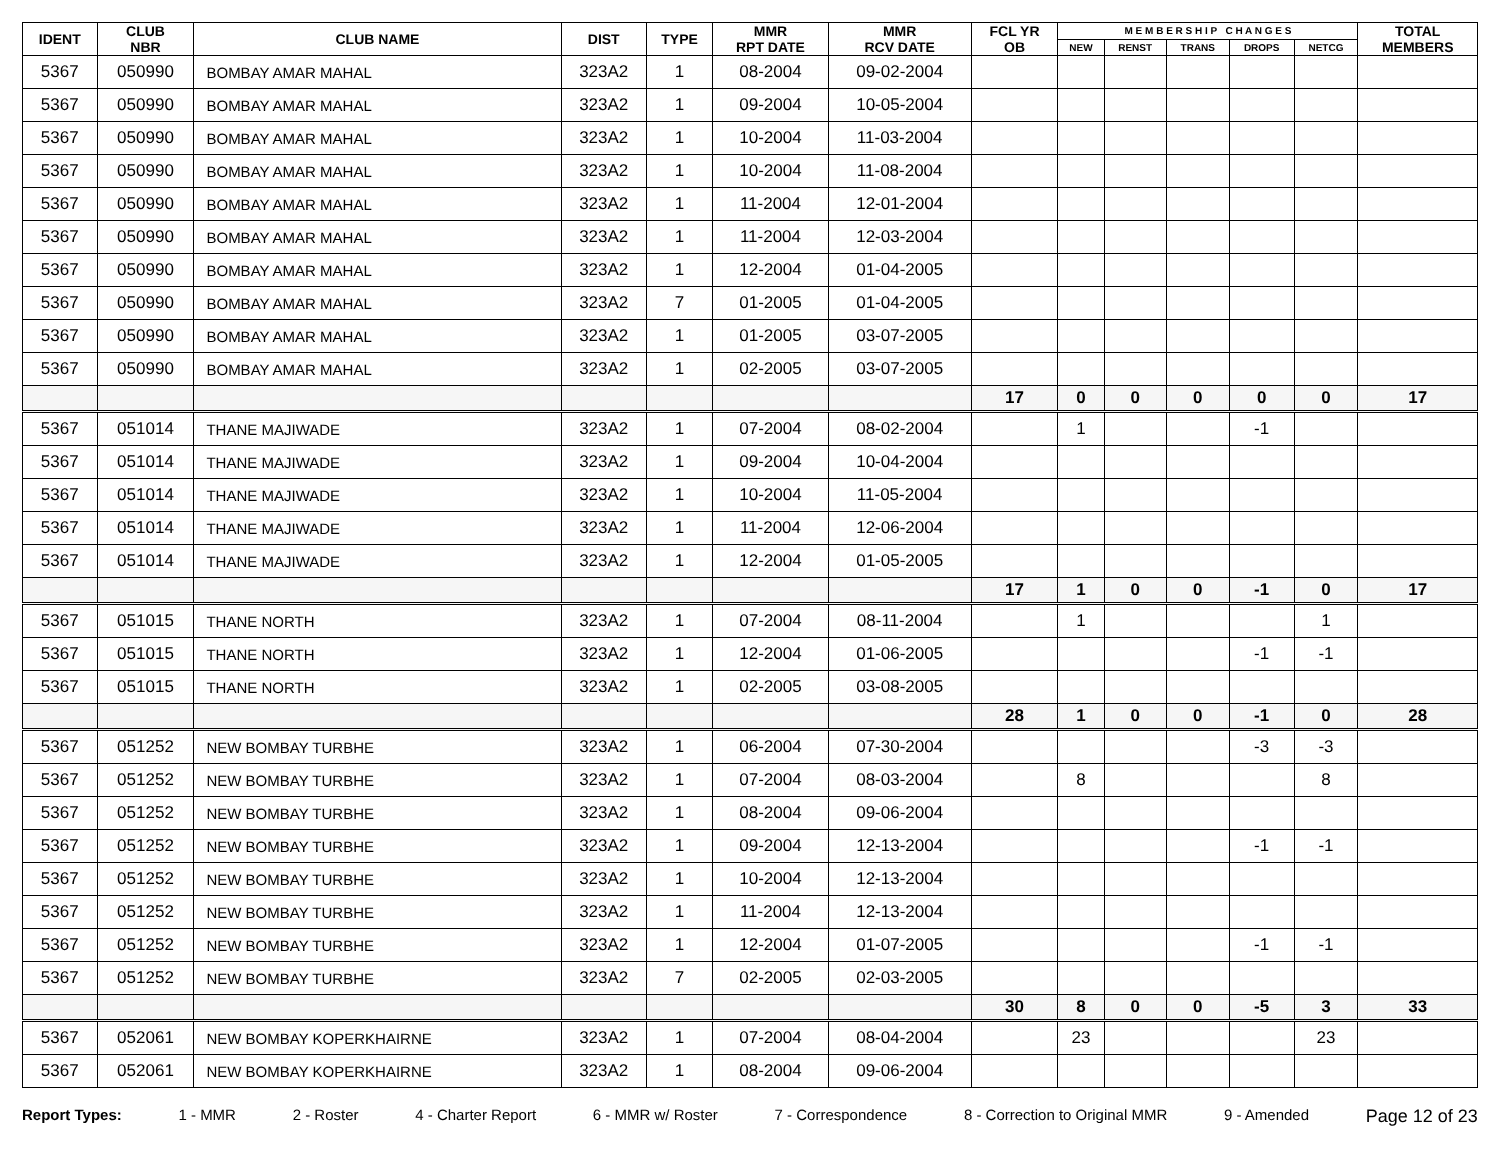| IDENT | CLUB NBR | CLUB NAME | DIST | TYPE | MMR RPT DATE | MMR RCV DATE | FCL YR OB | M E M B E R S H I P C H A N G E S | | | | | TOTAL MEMBERS |
| --- | --- | --- | --- | --- | --- | --- | --- | --- | --- | --- | --- | --- | --- |
| | | | | | | | | NEW | RENST | TRANS | DROPS | NETCG | |
| 5367 | 050990 | BOMBAY AMAR MAHAL | 323A2 | 1 | 08-2004 | 09-02-2004 | | | | | | | |
| 5367 | 050990 | BOMBAY AMAR MAHAL | 323A2 | 1 | 09-2004 | 10-05-2004 | | | | | | | |
| 5367 | 050990 | BOMBAY AMAR MAHAL | 323A2 | 1 | 10-2004 | 11-03-2004 | | | | | | | |
| 5367 | 050990 | BOMBAY AMAR MAHAL | 323A2 | 1 | 10-2004 | 11-08-2004 | | | | | | | |
| 5367 | 050990 | BOMBAY AMAR MAHAL | 323A2 | 1 | 11-2004 | 12-01-2004 | | | | | | | |
| 5367 | 050990 | BOMBAY AMAR MAHAL | 323A2 | 1 | 11-2004 | 12-03-2004 | | | | | | | |
| 5367 | 050990 | BOMBAY AMAR MAHAL | 323A2 | 1 | 12-2004 | 01-04-2005 | | | | | | | |
| 5367 | 050990 | BOMBAY AMAR MAHAL | 323A2 | 7 | 01-2005 | 01-04-2005 | | | | | | | |
| 5367 | 050990 | BOMBAY AMAR MAHAL | 323A2 | 1 | 01-2005 | 03-07-2005 | | | | | | | |
| 5367 | 050990 | BOMBAY AMAR MAHAL | 323A2 | 1 | 02-2005 | 03-07-2005 | | | | | | | |
| | | | | | | | 17 | 0 | 0 | 0 | 0 | 0 | 17 |
| 5367 | 051014 | THANE MAJIWADE | 323A2 | 1 | 07-2004 | 08-02-2004 | | 1 | | | -1 | | |
| 5367 | 051014 | THANE MAJIWADE | 323A2 | 1 | 09-2004 | 10-04-2004 | | | | | | | |
| 5367 | 051014 | THANE MAJIWADE | 323A2 | 1 | 10-2004 | 11-05-2004 | | | | | | | |
| 5367 | 051014 | THANE MAJIWADE | 323A2 | 1 | 11-2004 | 12-06-2004 | | | | | | | |
| 5367 | 051014 | THANE MAJIWADE | 323A2 | 1 | 12-2004 | 01-05-2005 | | | | | | | |
| | | | | | | | 17 | 1 | 0 | 0 | -1 | 0 | 17 |
| 5367 | 051015 | THANE NORTH | 323A2 | 1 | 07-2004 | 08-11-2004 | | 1 | | | | 1 | |
| 5367 | 051015 | THANE NORTH | 323A2 | 1 | 12-2004 | 01-06-2005 | | | | | -1 | -1 | |
| 5367 | 051015 | THANE NORTH | 323A2 | 1 | 02-2005 | 03-08-2005 | | | | | | | |
| | | | | | | | 28 | 1 | 0 | 0 | -1 | 0 | 28 |
| 5367 | 051252 | NEW BOMBAY TURBHE | 323A2 | 1 | 06-2004 | 07-30-2004 | | | | | -3 | -3 | |
| 5367 | 051252 | NEW BOMBAY TURBHE | 323A2 | 1 | 07-2004 | 08-03-2004 | | 8 | | | | 8 | |
| 5367 | 051252 | NEW BOMBAY TURBHE | 323A2 | 1 | 08-2004 | 09-06-2004 | | | | | | | |
| 5367 | 051252 | NEW BOMBAY TURBHE | 323A2 | 1 | 09-2004 | 12-13-2004 | | | | | -1 | -1 | |
| 5367 | 051252 | NEW BOMBAY TURBHE | 323A2 | 1 | 10-2004 | 12-13-2004 | | | | | | | |
| 5367 | 051252 | NEW BOMBAY TURBHE | 323A2 | 1 | 11-2004 | 12-13-2004 | | | | | | | |
| 5367 | 051252 | NEW BOMBAY TURBHE | 323A2 | 1 | 12-2004 | 01-07-2005 | | | | | -1 | -1 | |
| 5367 | 051252 | NEW BOMBAY TURBHE | 323A2 | 7 | 02-2005 | 02-03-2005 | | | | | | | |
| | | | | | | | 30 | 8 | 0 | 0 | -5 | 3 | 33 |
| 5367 | 052061 | NEW BOMBAY KOPERKHAIRNE | 323A2 | 1 | 07-2004 | 08-04-2004 | | 23 | | | | 23 | |
| 5367 | 052061 | NEW BOMBAY KOPERKHAIRNE | 323A2 | 1 | 08-2004 | 09-06-2004 | | | | | | | |
Report Types: 1 - MMR 2 - Roster 4 - Charter Report 6 - MMR w/ Roster 7 - Correspondence 8 - Correction to Original MMR 9 - Amended Page 12 of 23